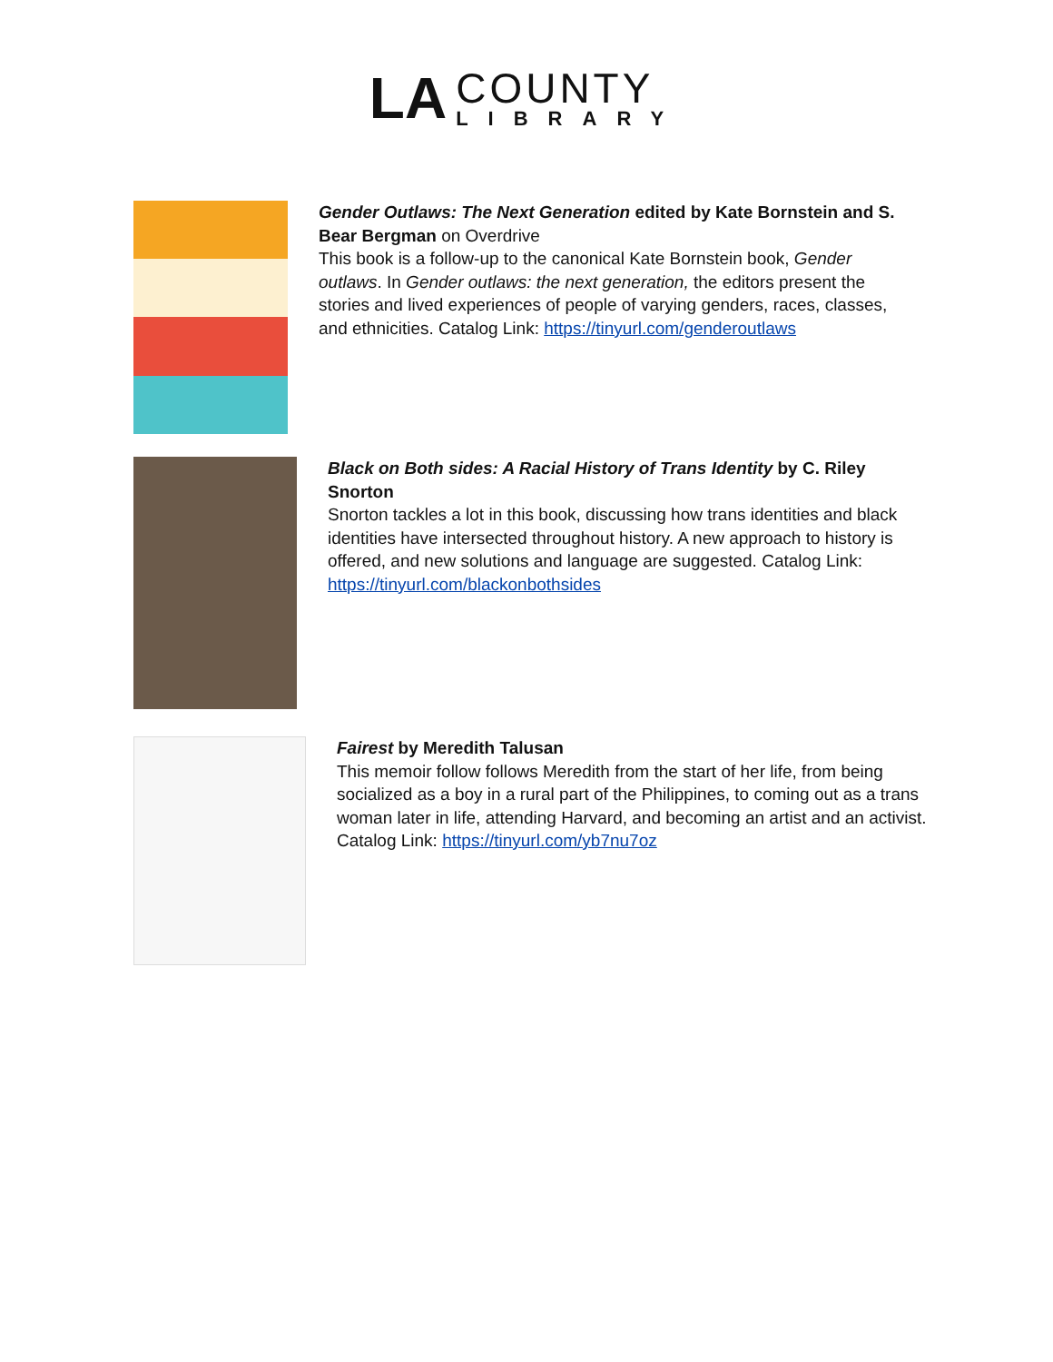LA
COUNTY
LIBRARY
Gender Outlaws: The Next Generation edited by Kate Bornstein and S. Bear Bergman on Overdrive
This book is a follow-up to the canonical Kate Bornstein book, Gender outlaws. In Gender outlaws: the next generation, the editors present the stories and lived experiences of people of varying genders, races, classes, and ethnicities. Catalog Link: https://tinyurl.com/genderoutlaws
Black on Both sides: A Racial History of Trans Identity by C. Riley Snorton
Snorton tackles a lot in this book, discussing how trans identities and black identities have intersected throughout history. A new approach to history is offered, and new solutions and language are suggested. Catalog Link: https://tinyurl.com/blackonbothsides
Fairest by Meredith Talusan
This memoir follow follows Meredith from the start of her life, from being socialized as a boy in a rural part of the Philippines, to coming out as a trans woman later in life, attending Harvard, and becoming an artist and an activist. Catalog Link: https://tinyurl.com/yb7nu7oz